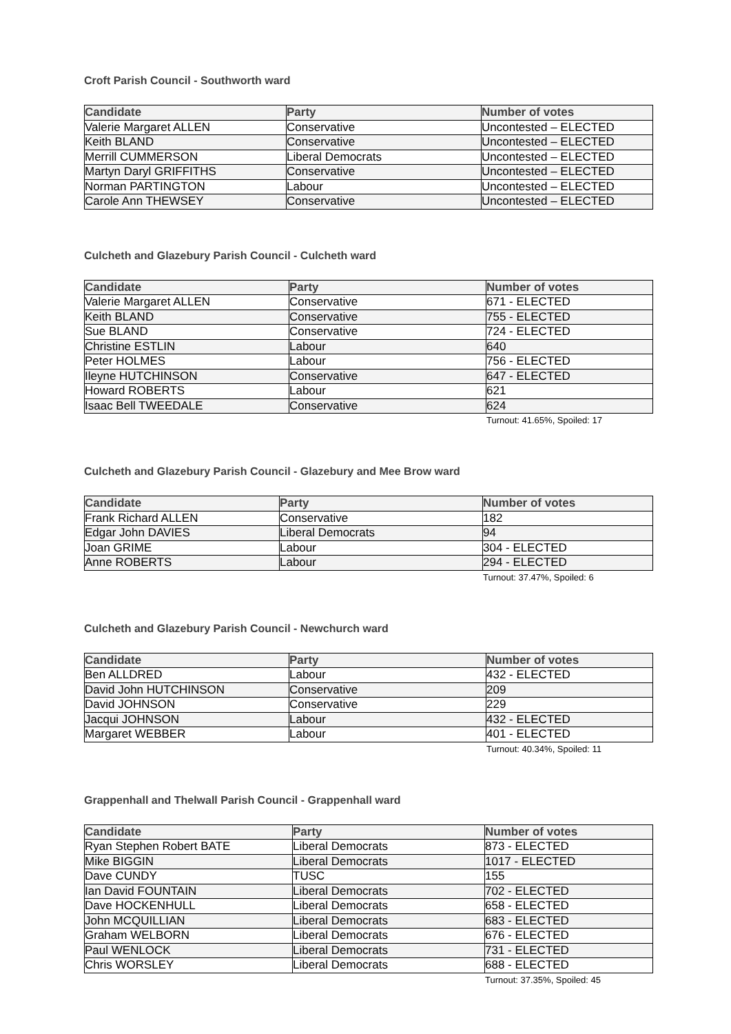Croft Parish Council - Southworth ward
| Candidate | Party | Number of votes |
| --- | --- | --- |
| Valerie Margaret ALLEN | Conservative | Uncontested – ELECTED |
| Keith BLAND | Conservative | Uncontested – ELECTED |
| Merrill CUMMERSON | Liberal Democrats | Uncontested – ELECTED |
| Martyn Daryl GRIFFITHS | Conservative | Uncontested – ELECTED |
| Norman PARTINGTON | Labour | Uncontested – ELECTED |
| Carole Ann THEWSEY | Conservative | Uncontested – ELECTED |
Culcheth and Glazebury Parish Council - Culcheth ward
| Candidate | Party | Number of votes |
| --- | --- | --- |
| Valerie Margaret ALLEN | Conservative | 671 - ELECTED |
| Keith BLAND | Conservative | 755 - ELECTED |
| Sue BLAND | Conservative | 724 - ELECTED |
| Christine ESTLIN | Labour | 640 |
| Peter HOLMES | Labour | 756 - ELECTED |
| Ileyne HUTCHINSON | Conservative | 647 - ELECTED |
| Howard ROBERTS | Labour | 621 |
| Isaac Bell TWEEDALE | Conservative | 624 |
Turnout: 41.65%, Spoiled: 17
Culcheth and Glazebury Parish Council - Glazebury and Mee Brow ward
| Candidate | Party | Number of votes |
| --- | --- | --- |
| Frank Richard ALLEN | Conservative | 182 |
| Edgar John DAVIES | Liberal Democrats | 94 |
| Joan GRIME | Labour | 304 - ELECTED |
| Anne ROBERTS | Labour | 294 - ELECTED |
Turnout: 37.47%, Spoiled: 6
Culcheth and Glazebury Parish Council - Newchurch ward
| Candidate | Party | Number of votes |
| --- | --- | --- |
| Ben ALLDRED | Labour | 432 - ELECTED |
| David John HUTCHINSON | Conservative | 209 |
| David JOHNSON | Conservative | 229 |
| Jacqui JOHNSON | Labour | 432 - ELECTED |
| Margaret WEBBER | Labour | 401 - ELECTED |
Turnout: 40.34%, Spoiled: 11
Grappenhall and Thelwall Parish Council - Grappenhall ward
| Candidate | Party | Number of votes |
| --- | --- | --- |
| Ryan Stephen Robert BATE | Liberal Democrats | 873 - ELECTED |
| Mike BIGGIN | Liberal Democrats | 1017 - ELECTED |
| Dave CUNDY | TUSC | 155 |
| Ian David FOUNTAIN | Liberal Democrats | 702 - ELECTED |
| Dave HOCKENHULL | Liberal Democrats | 658 - ELECTED |
| John MCQUILLIAN | Liberal Democrats | 683 - ELECTED |
| Graham WELBORN | Liberal Democrats | 676 - ELECTED |
| Paul WENLOCK | Liberal Democrats | 731 - ELECTED |
| Chris WORSLEY | Liberal Democrats | 688 - ELECTED |
Turnout: 37.35%, Spoiled: 45